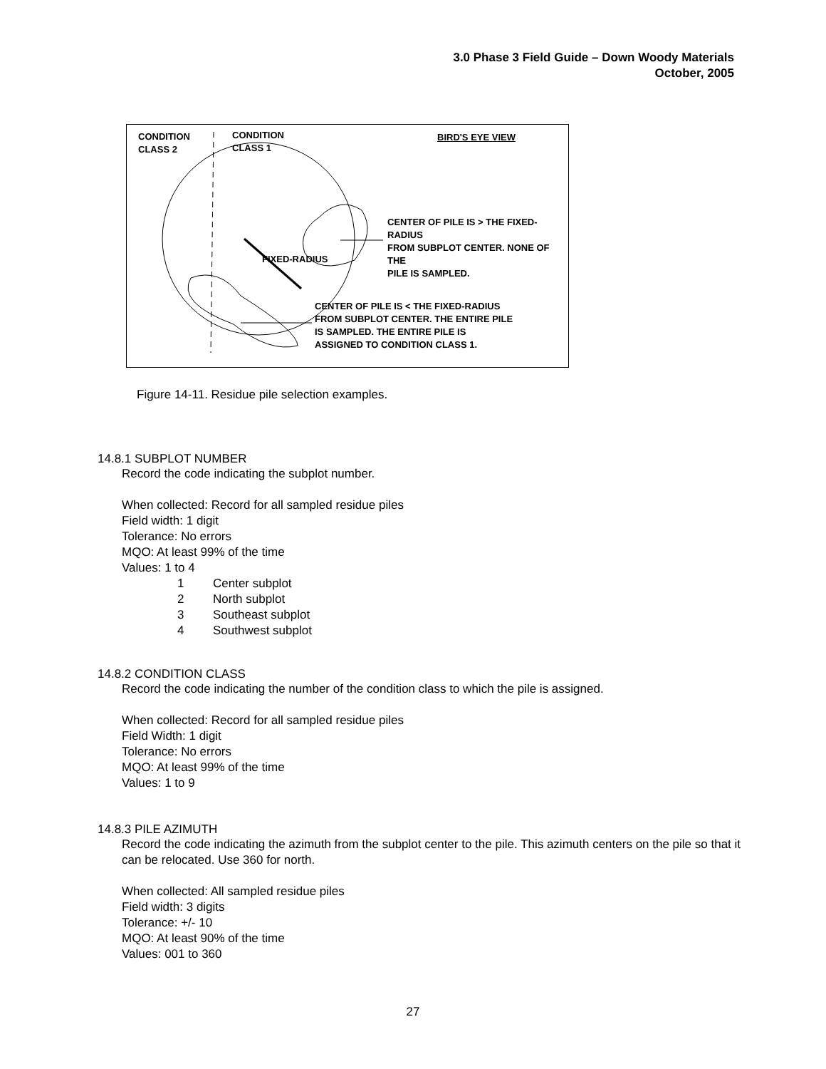3.0 Phase 3 Field Guide – Down Woody Materials
October, 2005
CONDITION
CLASS 2
CONDITION
CLASS 1
BIRD'S EYE VIEW
CENTER OF PILE IS > THE FIXED-RADIUS
FROM SUBPLOT CENTER. NONE OF THE
PILE IS SAMPLED.
FIXED-RADIUS
CENTER OF PILE IS < THE FIXED-RADIUS
FROM SUBPLOT CENTER. THE ENTIRE PILE
IS SAMPLED. THE ENTIRE PILE IS
ASSIGNED TO CONDITION CLASS 1.
Figure 14-11. Residue pile selection examples.
14.8.1 SUBPLOT NUMBER
Record the code indicating the subplot number.
When collected: Record for all sampled residue piles
Field width: 1 digit
Tolerance: No errors
MQO: At least 99% of the time
Values: 1 to 4
1 Center subplot
2 North subplot
3 Southeast subplot
4 Southwest subplot
14.8.2 CONDITION CLASS
Record the code indicating the number of the condition class to which the pile is assigned.
When collected: Record for all sampled residue piles
Field Width: 1 digit
Tolerance: No errors
MQO: At least 99% of the time
Values: 1 to 9
14.8.3 PILE AZIMUTH
Record the code indicating the azimuth from the subplot center to the pile. This azimuth centers on the pile so that it can be relocated. Use 360 for north.
When collected: All sampled residue piles
Field width: 3 digits
Tolerance: +/- 10
MQO: At least 90% of the time
Values: 001 to 360
27